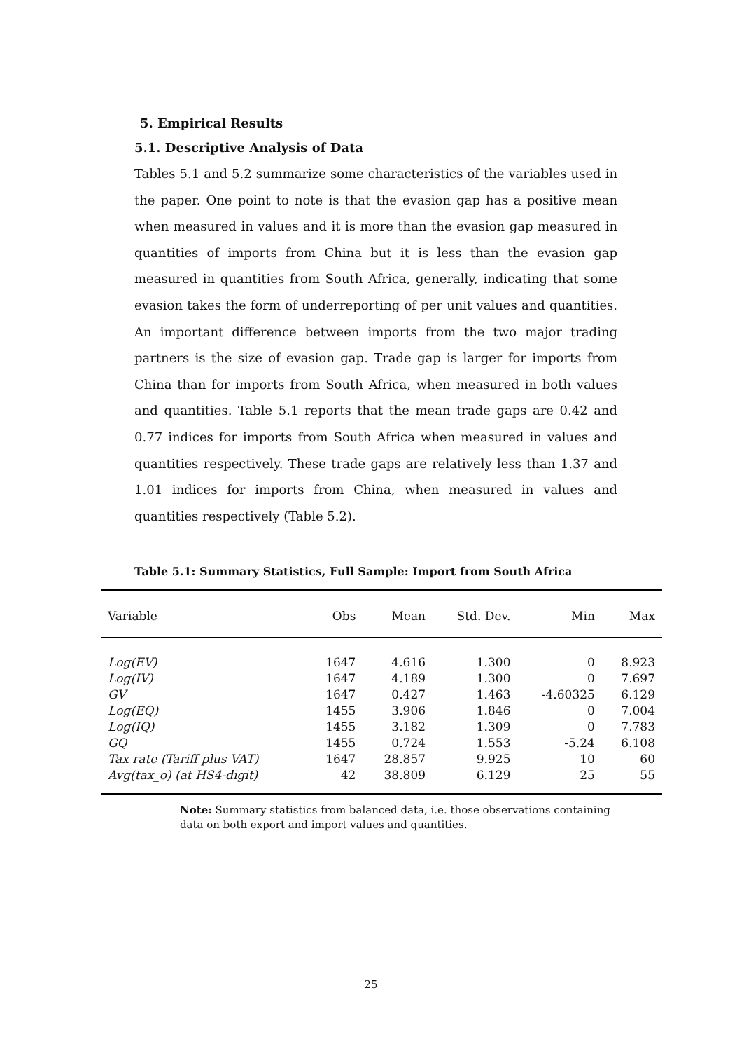5. Empirical Results
5.1. Descriptive Analysis of Data
Tables 5.1 and 5.2 summarize some characteristics of the variables used in the paper. One point to note is that the evasion gap has a positive mean when measured in values and it is more than the evasion gap measured in quantities of imports from China but it is less than the evasion gap measured in quantities from South Africa, generally, indicating that some evasion takes the form of underreporting of per unit values and quantities. An important difference between imports from the two major trading partners is the size of evasion gap. Trade gap is larger for imports from China than for imports from South Africa, when measured in both values and quantities. Table 5.1 reports that the mean trade gaps are 0.42 and 0.77 indices for imports from South Africa when measured in values and quantities respectively. These trade gaps are relatively less than 1.37 and 1.01 indices for imports from China, when measured in values and quantities respectively (Table 5.2).
Table 5.1: Summary Statistics, Full Sample: Import from South Africa
| Variable | Obs | Mean | Std. Dev. | Min | Max |
| --- | --- | --- | --- | --- | --- |
| Log(EV) | 1647 | 4.616 | 1.300 | 0 | 8.923 |
| Log(IV) | 1647 | 4.189 | 1.300 | 0 | 7.697 |
| GV | 1647 | 0.427 | 1.463 | -4.60325 | 6.129 |
| Log(EQ) | 1455 | 3.906 | 1.846 | 0 | 7.004 |
| Log(IQ) | 1455 | 3.182 | 1.309 | 0 | 7.783 |
| GQ | 1455 | 0.724 | 1.553 | -5.24 | 6.108 |
| Tax rate (Tariff plus VAT) | 1647 | 28.857 | 9.925 | 10 | 60 |
| Avg(tax_o) (at HS4-digit) | 42 | 38.809 | 6.129 | 25 | 55 |
Note: Summary statistics from balanced data, i.e. those observations containing data on both export and import values and quantities.
25